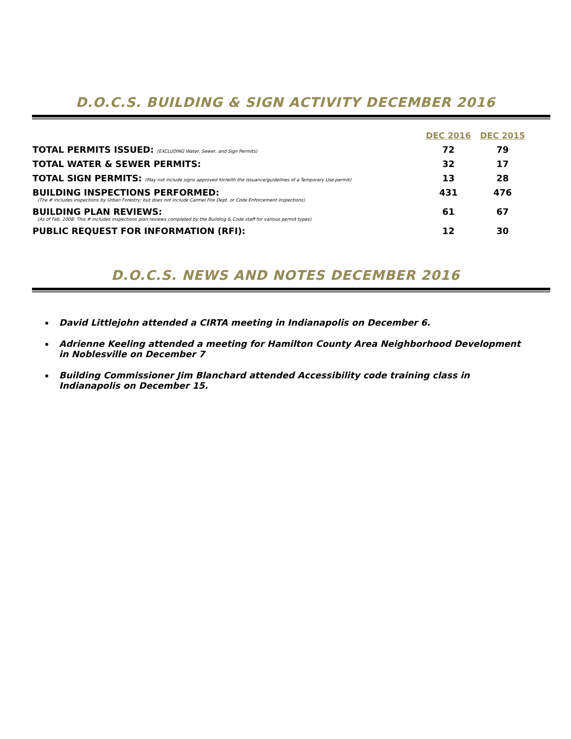D.O.C.S. BUILDING & SIGN ACTIVITY DECEMBER 2016
| | DEC 2016 | DEC 2015 |
| --- | --- | --- |
| TOTAL PERMITS ISSUED: (EXCLUDING Water, Sewer, and Sign Permits) | 72 | 79 |
| TOTAL WATER & SEWER PERMITS: | 32 | 17 |
| TOTAL SIGN PERMITS: (May not include signs approved for/with the issuance/guidelines of a Temporary Use permit) | 13 | 28 |
| BUILDING INSPECTIONS PERFORMED: (The # includes inspections by Urban Forestry; but does not include Carmel Fire Dept. or Code Enforcement inspections) | 431 | 476 |
| BUILDING PLAN REVIEWS: (As of Feb. 2008: This # includes inspections plan reviews completed by the Building & Code staff for various permit types) | 61 | 67 |
| PUBLIC REQUEST FOR INFORMATION (RFI): | 12 | 30 |
D.O.C.S. NEWS AND NOTES DECEMBER 2016
David Littlejohn attended a CIRTA meeting in Indianapolis on December 6.
Adrienne Keeling attended a meeting for Hamilton County Area Neighborhood Development in Noblesville on December 7
Building Commissioner Jim Blanchard attended Accessibility code training class in Indianapolis on December 15.